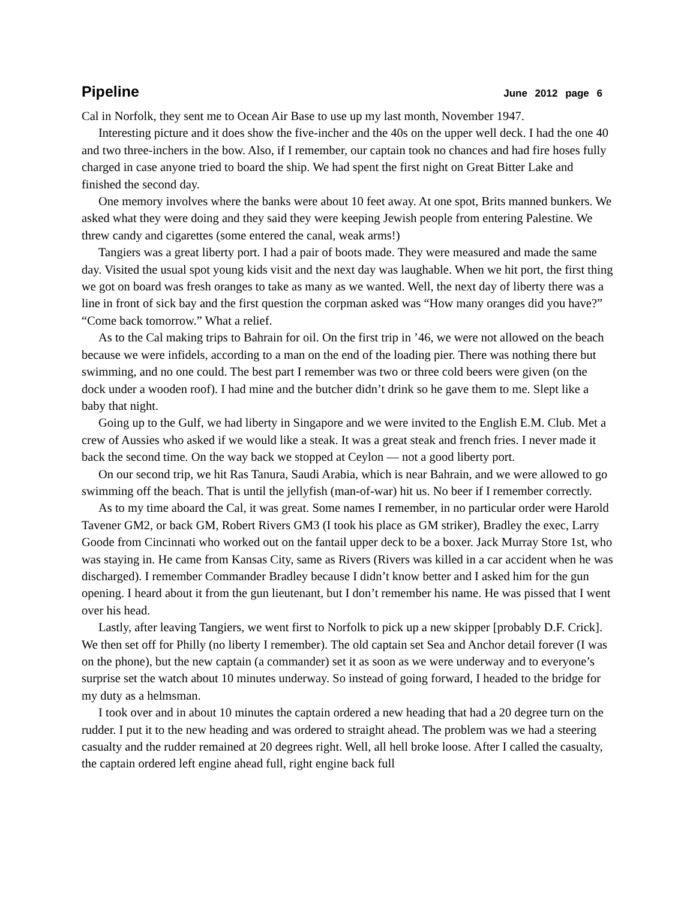Pipeline
June 2012 page 6
Cal in Norfolk, they sent me to Ocean Air Base to use up my last month, November 1947.
Interesting picture and it does show the five-incher and the 40s on the upper well deck. I had the one 40 and two three-inchers in the bow. Also, if I remember, our captain took no chances and had fire hoses fully charged in case anyone tried to board the ship. We had spent the first night on Great Bitter Lake and finished the second day.
One memory involves where the banks were about 10 feet away. At one spot, Brits manned bunkers. We asked what they were doing and they said they were keeping Jewish people from entering Palestine. We threw candy and cigarettes (some entered the canal, weak arms!)
Tangiers was a great liberty port. I had a pair of boots made. They were measured and made the same day. Visited the usual spot young kids visit and the next day was laughable. When we hit port, the first thing we got on board was fresh oranges to take as many as we wanted. Well, the next day of liberty there was a line in front of sick bay and the first question the corpman asked was “How many oranges did you have?” “Come back tomorrow.” What a relief.
As to the Cal making trips to Bahrain for oil. On the first trip in ’46, we were not allowed on the beach because we were infidels, according to a man on the end of the loading pier. There was nothing there but swimming, and no one could. The best part I remember was two or three cold beers were given (on the dock under a wooden roof). I had mine and the butcher didn’t drink so he gave them to me. Slept like a baby that night.
Going up to the Gulf, we had liberty in Singapore and we were invited to the English E.M. Club. Met a crew of Aussies who asked if we would like a steak. It was a great steak and french fries. I never made it back the second time. On the way back we stopped at Ceylon — not a good liberty port.
On our second trip, we hit Ras Tanura, Saudi Arabia, which is near Bahrain, and we were allowed to go swimming off the beach. That is until the jellyfish (man-of-war) hit us. No beer if I remember correctly.
As to my time aboard the Cal, it was great. Some names I remember, in no particular order were Harold Tavener GM2, or back GM, Robert Rivers GM3 (I took his place as GM striker), Bradley the exec, Larry Goode from Cincinnati who worked out on the fantail upper deck to be a boxer. Jack Murray Store 1st, who was staying in. He came from Kansas City, same as Rivers (Rivers was killed in a car accident when he was discharged). I remember Commander Bradley because I didn’t know better and I asked him for the gun opening. I heard about it from the gun lieutenant, but I don’t remember his name. He was pissed that I went over his head.
Lastly, after leaving Tangiers, we went first to Norfolk to pick up a new skipper [probably D.F. Crick]. We then set off for Philly (no liberty I remember). The old captain set Sea and Anchor detail forever (I was on the phone), but the new captain (a commander) set it as soon as we were underway and to everyone’s surprise set the watch about 10 minutes underway. So instead of going forward, I headed to the bridge for my duty as a helmsman.
I took over and in about 10 minutes the captain ordered a new heading that had a 20 degree turn on the rudder. I put it to the new heading and was ordered to straight ahead. The problem was we had a steering casualty and the rudder remained at 20 degrees right. Well, all hell broke loose. After I called the casualty, the captain ordered left engine ahead full, right engine back full